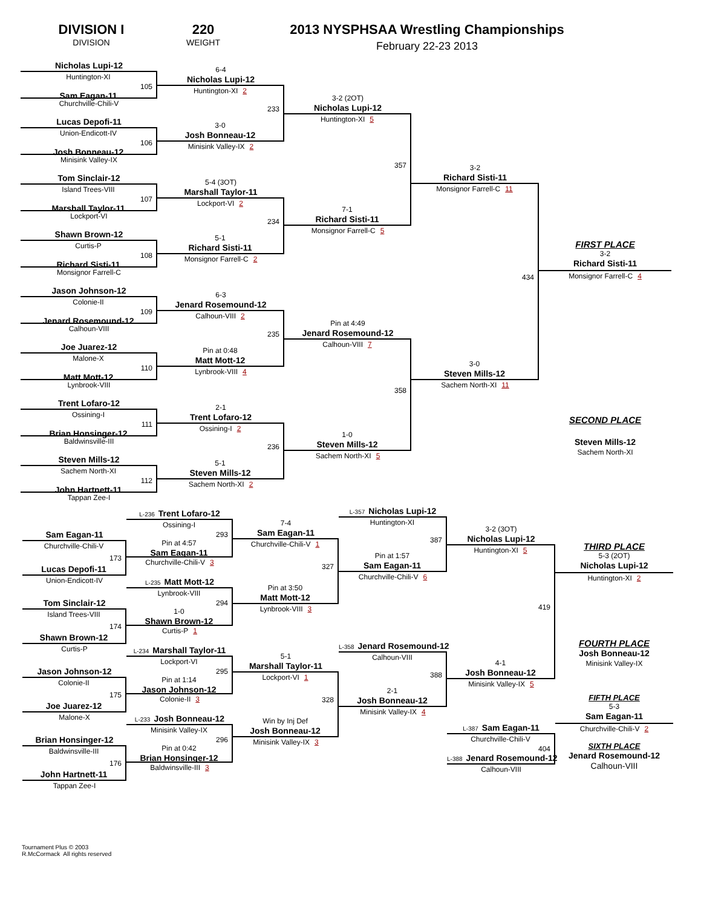DIVISION I
DIVISION
220
WEIGHT
2013 NYSPHSAA Wrestling Championships
February 22-23 2013
Nicholas Lupi-12
Huntington-XI
105
Sam Eagan-11
Churchville-Chili-V
Lucas Depofi-11
Union-Endicott-IV
106
Josh Bonneau-12
Minisink Valley-IX
Tom Sinclair-12
Island Trees-VIII
107
Marshall Taylor-11
Lockport-VI
Shawn Brown-12
Curtis-P
108
Richard Sisti-11
Monsignor Farrell-C
Jason Johnson-12
Colonie-II
109
Jenard Rosemound-12
Calhoun-VIII
Joe Juarez-12
Malone-X
110
Matt Mott-12
Lynbrook-VIII
Trent Lofaro-12
Ossining-I
111
Brian Honsinger-12
Baldwinsville-III
Steven Mills-12
Sachem North-XI
112
John Hartnett-11
Tappan Zee-I
6-4
Nicholas Lupi-12
Huntington-XI 2
233
3-0
Josh Bonneau-12
Minisink Valley-IX 2
5-4 (3OT)
Marshall Taylor-11
Lockport-VI 2
234
5-1
Richard Sisti-11
Monsignor Farrell-C 2
6-3
Jenard Rosemound-12
Calhoun-VIII 2
235
Pin at 0:48
Matt Mott-12
Lynbrook-VIII 4
2-1
Trent Lofaro-12
Ossining-I 2
236
5-1
Steven Mills-12
Sachem North-XI 2
3-2 (2OT)
Nicholas Lupi-12
Huntington-XI 5
357
7-1
Richard Sisti-11
Monsignor Farrell-C 5
Pin at 4:49
Jenard Rosemound-12
Calhoun-VIII 7
358
1-0
Steven Mills-12
Sachem North-XI 5
3-2
Richard Sisti-11
Monsignor Farrell-C 11
434
3-0
Steven Mills-12
Sachem North-XI 11
FIRST PLACE
3-2
Richard Sisti-11
Monsignor Farrell-C 4
SECOND PLACE
Steven Mills-12
Sachem North-XI
Sam Eagan-11
Churchville-Chili-V
173
Lucas Depofi-11
Union-Endicott-IV
Tom Sinclair-12
Island Trees-VIII
174
Shawn Brown-12
Curtis-P
Jason Johnson-12
Colonie-II
175
Joe Juarez-12
Malone-X
Brian Honsinger-12
Baldwinsville-III
176
John Hartnett-11
Tappan Zee-I
L-236 Trent Lofaro-12
Ossining-I
293
Pin at 4:57
Sam Eagan-11
Churchville-Chili-V 3
L-235 Matt Mott-12
Lynbrook-VIII
294
1-0
Shawn Brown-12
Curtis-P 1
L-234 Marshall Taylor-11
Lockport-VI
295
Pin at 1:14
Jason Johnson-12
Colonie-II 3
L-233 Josh Bonneau-12
Minisink Valley-IX
296
Pin at 0:42
Brian Honsinger-12
Baldwinsville-III 3
7-4
Sam Eagan-11
Churchville-Chili-V 1
327
Pin at 3:50
Matt Mott-12
Lynbrook-VIII 3
5-1
Marshall Taylor-11
Lockport-VI 1
328
Win by Inj Def
Josh Bonneau-12
Minisink Valley-IX 3
L-357 Nicholas Lupi-12
Huntington-XI
387
Pin at 1:57
Sam Eagan-11
Churchville-Chili-V 6
L-358 Jenard Rosemound-12
Calhoun-VIII
388
2-1
Josh Bonneau-12
Minisink Valley-IX 4
3-2 (3OT)
Nicholas Lupi-12
Huntington-XI 5
419
4-1
Josh Bonneau-12
Minisink Valley-IX 5
L-387 Sam Eagan-11
Churchville-Chili-V
404
L-388 Jenard Rosemound-12
Calhoun-VIII
THIRD PLACE
5-3 (2OT)
Nicholas Lupi-12
Huntington-XI 2
FOURTH PLACE
Josh Bonneau-12
Minisink Valley-IX
FIFTH PLACE
5-3
Sam Eagan-11
Churchville-Chili-V 2
SIXTH PLACE
Jenard Rosemound-12
Calhoun-VIII
Tournament Plus © 2003
R.McCormack All rights reserved